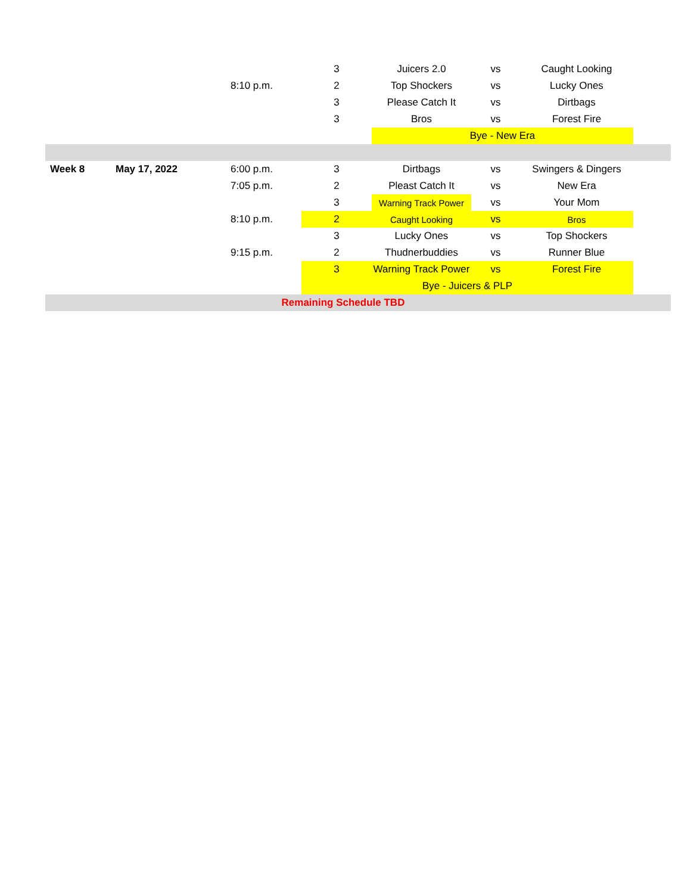| | | | 3 | Juicers 2.0 | vs | Caught Looking | |
| | | 8:10 p.m. | 2 | Top Shockers | vs | Lucky Ones | |
| | | | 3 | Please Catch It | vs | Dirtbags | |
| | | | 3 | Bros | vs | Forest Fire | |
| | | | | Bye - New Era | | | |
| Week 8 | May 17, 2022 | 6:00 p.m. | 3 | Dirtbags | vs | Swingers & Dingers | |
| | | 7:05 p.m. | 2 | Pleast Catch It | vs | New Era | |
| | | | 3 | Warning Track Power | vs | Your Mom | |
| | | 8:10 p.m. | 2 | Caught Looking | vs | Bros | |
| | | | 3 | Lucky Ones | vs | Top Shockers | |
| | | 9:15 p.m. | 2 | Thudnerbuddies | vs | Runner Blue | |
| | | | 3 | Warning Track Power | vs | Forest Fire | |
| | | | Bye - Juicers & PLP | | | | |
| Remaining Schedule TBD | | | | | | | |